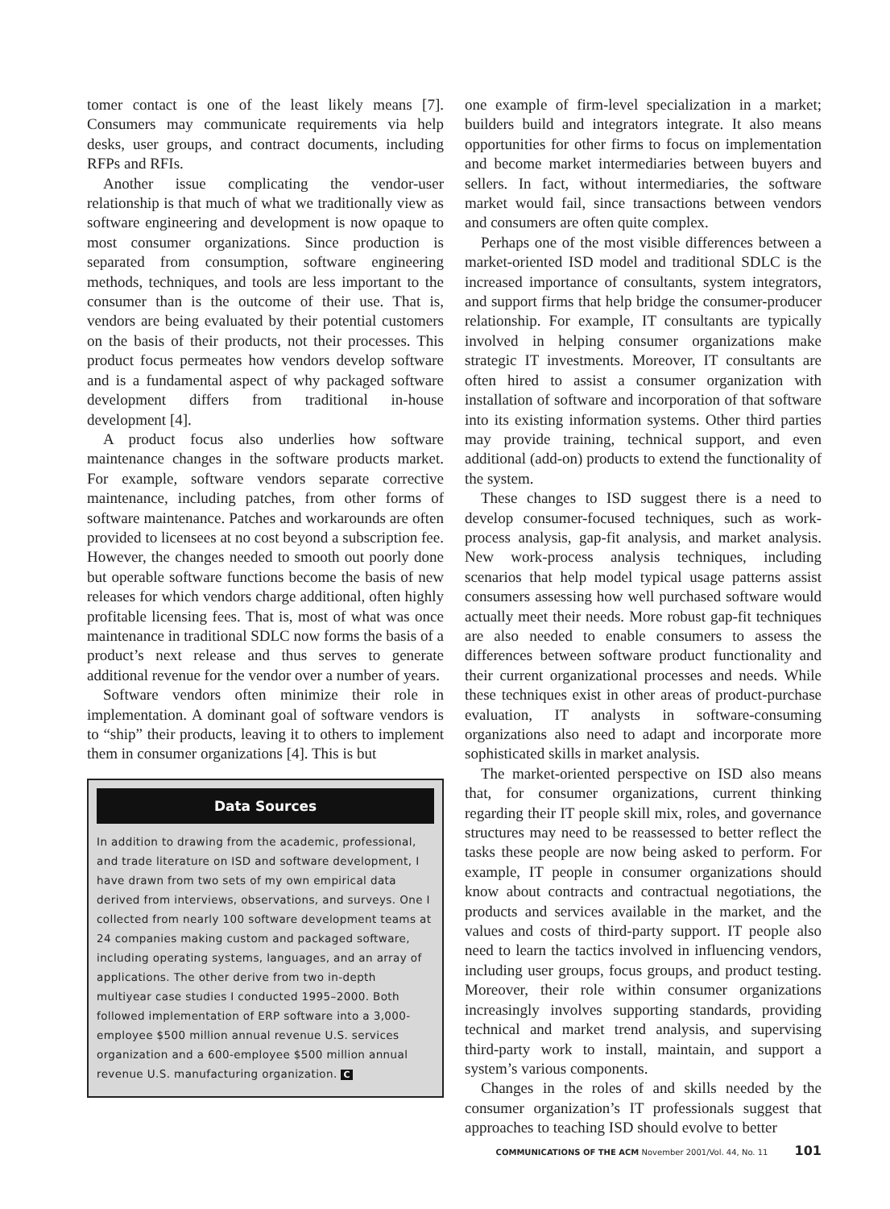tomer contact is one of the least likely means [7]. Consumers may communicate requirements via help desks, user groups, and contract documents, including RFPs and RFIs.
Another issue complicating the vendor-user relationship is that much of what we traditionally view as software engineering and development is now opaque to most consumer organizations. Since production is separated from consumption, software engineering methods, techniques, and tools are less important to the consumer than is the outcome of their use. That is, vendors are being evaluated by their potential customers on the basis of their products, not their processes. This product focus permeates how vendors develop software and is a fundamental aspect of why packaged software development differs from traditional in-house development [4].
A product focus also underlies how software maintenance changes in the software products market. For example, software vendors separate corrective maintenance, including patches, from other forms of software maintenance. Patches and workarounds are often provided to licensees at no cost beyond a subscription fee. However, the changes needed to smooth out poorly done but operable software functions become the basis of new releases for which vendors charge additional, often highly profitable licensing fees. That is, most of what was once maintenance in traditional SDLC now forms the basis of a product’s next release and thus serves to generate additional revenue for the vendor over a number of years.
Software vendors often minimize their role in implementation. A dominant goal of software vendors is to “ship” their products, leaving it to others to implement them in consumer organizations [4]. This is but
Data Sources
In addition to drawing from the academic, professional, and trade literature on ISD and software development, I have drawn from two sets of my own empirical data derived from interviews, observations, and surveys. One I collected from nearly 100 software development teams at 24 companies making custom and packaged software, including operating systems, languages, and an array of applications. The other derive from two in-depth multiyear case studies I conducted 1995–2000. Both followed implementation of ERP software into a 3,000-employee $500 million annual revenue U.S. services organization and a 600-employee $500 million annual revenue U.S. manufacturing organization. C
one example of firm-level specialization in a market; builders build and integrators integrate. It also means opportunities for other firms to focus on implementation and become market intermediaries between buyers and sellers. In fact, without intermediaries, the software market would fail, since transactions between vendors and consumers are often quite complex.
Perhaps one of the most visible differences between a market-oriented ISD model and traditional SDLC is the increased importance of consultants, system integrators, and support firms that help bridge the consumer-producer relationship. For example, IT consultants are typically involved in helping consumer organizations make strategic IT investments. Moreover, IT consultants are often hired to assist a consumer organization with installation of software and incorporation of that software into its existing information systems. Other third parties may provide training, technical support, and even additional (add-on) products to extend the functionality of the system.
These changes to ISD suggest there is a need to develop consumer-focused techniques, such as work-process analysis, gap-fit analysis, and market analysis. New work-process analysis techniques, including scenarios that help model typical usage patterns assist consumers assessing how well purchased software would actually meet their needs. More robust gap-fit techniques are also needed to enable consumers to assess the differences between software product functionality and their current organizational processes and needs. While these techniques exist in other areas of product-purchase evaluation, IT analysts in software-consuming organizations also need to adapt and incorporate more sophisticated skills in market analysis.
The market-oriented perspective on ISD also means that, for consumer organizations, current thinking regarding their IT people skill mix, roles, and governance structures may need to be reassessed to better reflect the tasks these people are now being asked to perform. For example, IT people in consumer organizations should know about contracts and contractual negotiations, the products and services available in the market, and the values and costs of third-party support. IT people also need to learn the tactics involved in influencing vendors, including user groups, focus groups, and product testing. Moreover, their role within consumer organizations increasingly involves supporting standards, providing technical and market trend analysis, and supervising third-party work to install, maintain, and support a system’s various components.
Changes in the roles of and skills needed by the consumer organization’s IT professionals suggest that approaches to teaching ISD should evolve to better
COMMUNICATIONS OF THE ACM November 2001/Vol. 44, No. 11 101